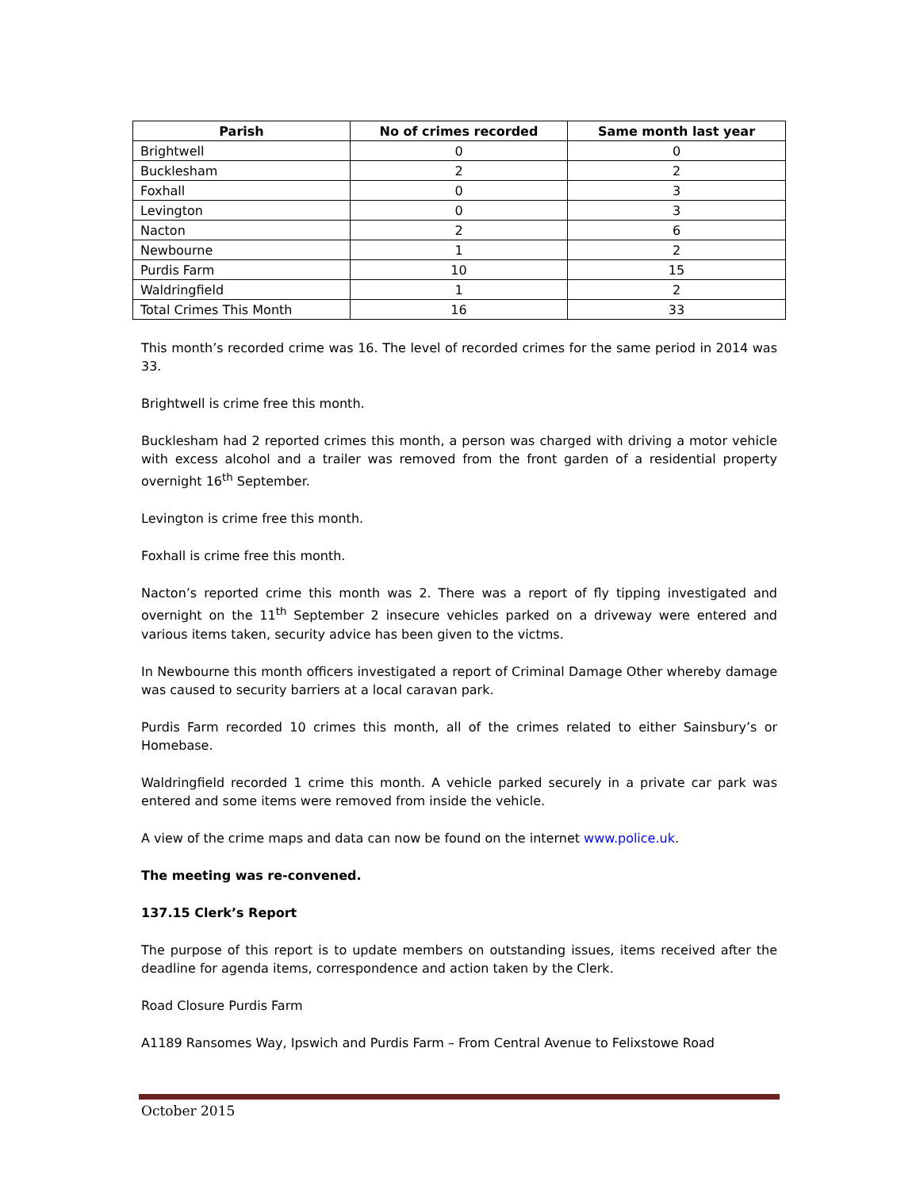| Parish | No of crimes recorded | Same month last year |
| --- | --- | --- |
| Brightwell | 0 | 0 |
| Bucklesham | 2 | 2 |
| Foxhall | 0 | 3 |
| Levington | 0 | 3 |
| Nacton | 2 | 6 |
| Newbourne | 1 | 2 |
| Purdis Farm | 10 | 15 |
| Waldringfield | 1 | 2 |
| Total Crimes This Month | 16 | 33 |
This month’s recorded crime was 16. The level of recorded crimes for the same period in 2014 was 33.
Brightwell is crime free this month.
Bucklesham had 2 reported crimes this month, a person was charged with driving a motor vehicle with excess alcohol and a trailer was removed from the front garden of a residential property overnight 16<sup>th</sup> September.
Levington is crime free this month.
Foxhall is crime free this month.
Nacton’s reported crime this month was 2. There was a report of fly tipping investigated and overnight on the 11<sup>th</sup> September 2 insecure vehicles parked on a driveway were entered and various items taken, security advice has been given to the victms.
In Newbourne this month officers investigated a report of Criminal Damage Other whereby damage was caused to security barriers at a local caravan park.
Purdis Farm recorded 10 crimes this month, all of the crimes related to either Sainsbury’s or Homebase.
Waldringfield recorded 1 crime this month. A vehicle parked securely in a private car park was entered and some items were removed from inside the vehicle.
A view of the crime maps and data can now be found on the internet www.police.uk.
The meeting was re-convened.
137.15 Clerk’s Report
The purpose of this report is to update members on outstanding issues, items received after the deadline for agenda items, correspondence and action taken by the Clerk.
Road Closure Purdis Farm
A1189 Ransomes Way, Ipswich and Purdis Farm – From Central Avenue to Felixstowe Road
October 2015